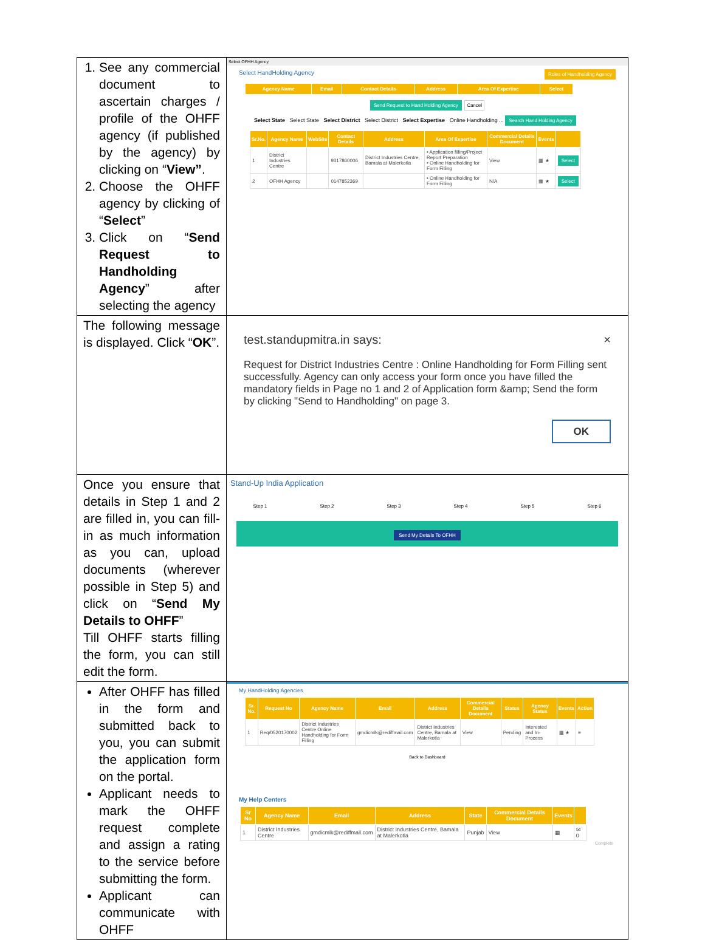| 1. See any commercial document to ascertain charges / profile of the OHFF agency (if published by the agency) by clicking on “ View” . 2. Choose the OHFF agency by clicking of “ Select ” 3. Click on “ Send Request to Handholding Agency ” after selecting the agency | Select OFHH Agency Select HandHolding Agency Roles of Handholding Agency / Agency Name / Email / Contact Details / Address / Area Of Expertise / Select / / --- / --- / --- / --- / --- / --- / Send Request to Hand Holding Agency Cancel Select State Select State Select District Select District Select Expertise Online Handholding ... Search Hand Holding Agency / Sr.No. / Agency Name / WebSite / Contact Details / Address / Area Of Expertise / Commercial Details Document / Events / / / --- / --- / --- / --- / --- / --- / --- / --- / --- / / 1 / District Industries Centre / / 9317860006 / District Industries Centre, Bamala at Malerkotla / • Application filling/Project Report Preparation • Online Handholding for Form Filling / View / ▦ ★ / Select / / 2 / OFHH Agency / / 0147852369 / / • Online Handholding for Form Filling / N/A / ▦ ★ / Select / |
| The following message is displayed. Click “ OK ”. | test.standupmitra.in says: × Request for District Industries Centre : Online Handholding for Form Filling sent successfully. Agency can only access your form once you have filled the mandatory fields in Page no 1 and 2 of Application form &amp; Send the form by clicking "Send to Handholding" on page 3. OK |
| Once you ensure that details in Step 1 and 2 are filled in, you can fill-in as much information as you can, upload documents (wherever possible in Step 5) and click on “ Send My Details to OHFF ” Till OHFF starts filling the form, you can still edit the form. | Stand-Up India Application Step 1 Step 2 Step 3 Step 4 Step 5 Step 6 Send My Details To OFHH |
| After OHFF has filled in the form and submitted back to you, you can submit the application form on the portal. Applicant needs to mark the OHFF request complete and assign a rating to the service before submitting the form. Applicant can communicate with OHFF | My HandHolding Agencies / Sr. No. / Request No / Agency Name / Email / Address / Commercial Details Document / Status / Agency Status / Events / Action / / --- / --- / --- / --- / --- / --- / --- / --- / --- / --- / / 1 / Req/0520170002 / District Industries Centre Online Handholding for Form Filling / gmdicmlk@rediffmail.com / District Industries Centre, Bamala at Malerkotla / View / Pending / Interested and In-Process / ▦ ★ / ≡ / Back to Dashboard My Help Centers / Sr No / Agency Name / Email / Address / State / Commercial Details Document / Events / / / --- / --- / --- / --- / --- / --- / --- / --- / / 1 / District Industries Centre / gmdicmlk@rediffmail.com / District Industries Centre, Bamala at Malerkotla / Punjab / View / ▦ / ✉ 0 / Complete |